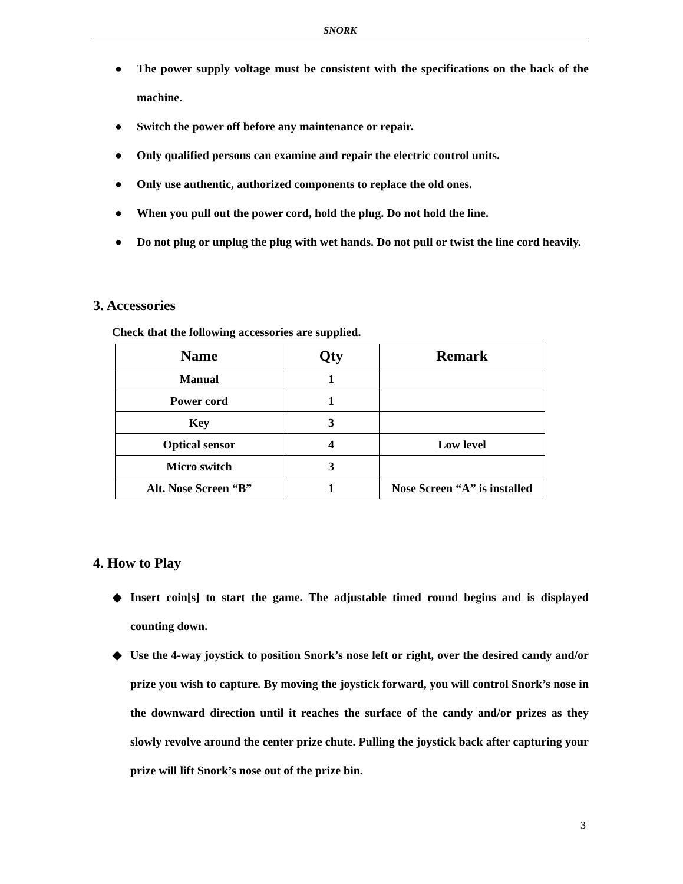SNORK
● The power supply voltage must be consistent with the specifications on the back of the machine.
● Switch the power off before any maintenance or repair.
● Only qualified persons can examine and repair the electric control units.
● Only use authentic, authorized components to replace the old ones.
● When you pull out the power cord, hold the plug. Do not hold the line.
● Do not plug or unplug the plug with wet hands. Do not pull or twist the line cord heavily.
3. Accessories
Check that the following accessories are supplied.
| Name | Qty | Remark |
| --- | --- | --- |
| Manual | 1 | |
| Power cord | 1 | |
| Key | 3 | |
| Optical sensor | 4 | Low level |
| Micro switch | 3 | |
| Alt. Nose Screen “B” | 1 | Nose Screen “A” is installed |
4. How to Play
◆ Insert coin[s] to start the game. The adjustable timed round begins and is displayed counting down.
◆ Use the 4-way joystick to position Snork’s nose left or right, over the desired candy and/or prize you wish to capture. By moving the joystick forward, you will control Snork’s nose in the downward direction until it reaches the surface of the candy and/or prizes as they slowly revolve around the center prize chute. Pulling the joystick back after capturing your prize will lift Snork’s nose out of the prize bin.
3